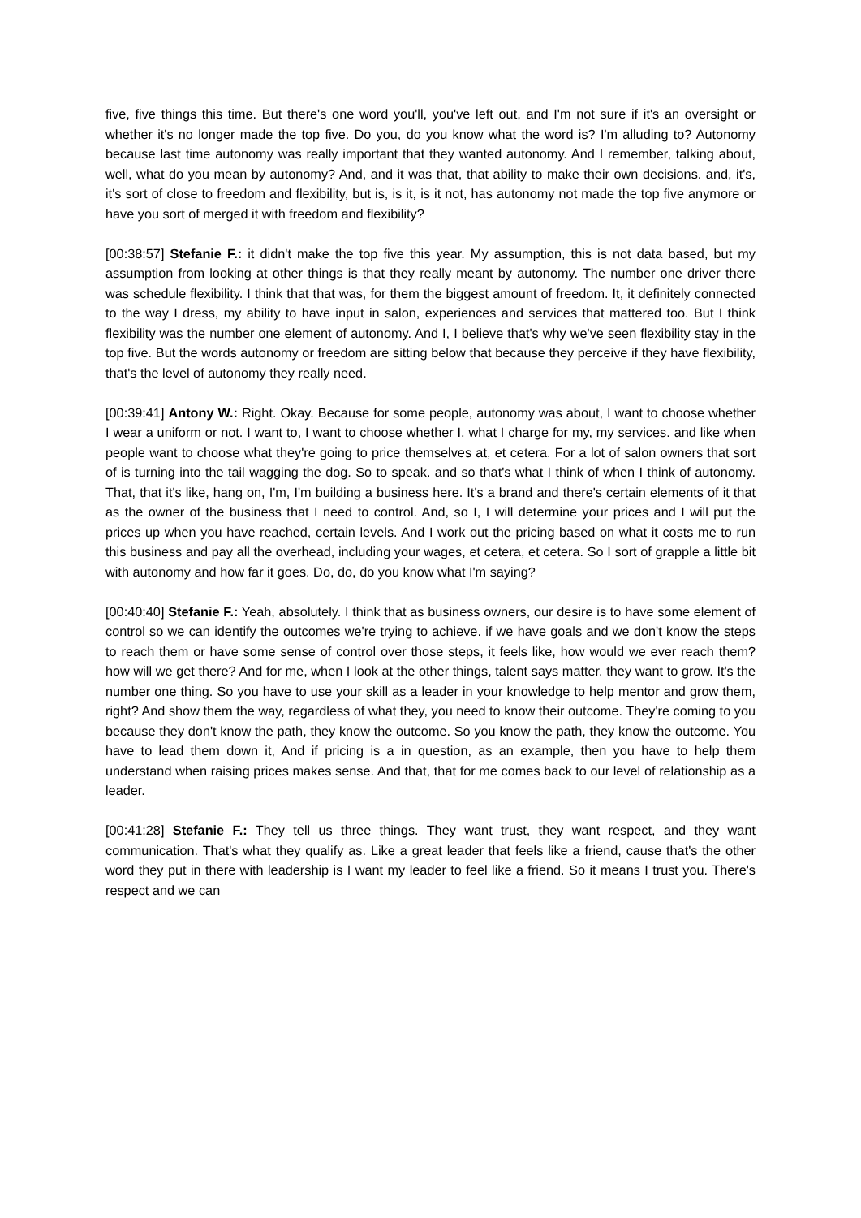five, five things this time. But there's one word you'll, you've left out, and I'm not sure if it's an oversight or whether it's no longer made the top five. Do you, do you know what the word is? I'm alluding to? Autonomy because last time autonomy was really important that they wanted autonomy. And I remember, talking about, well, what do you mean by autonomy? And, and it was that, that ability to make their own decisions. and, it's, it's sort of close to freedom and flexibility, but is, is it, is it not, has autonomy not made the top five anymore or have you sort of merged it with freedom and flexibility?
[00:38:57] Stefanie F.: it didn't make the top five this year. My assumption, this is not data based, but my assumption from looking at other things is that they really meant by autonomy. The number one driver there was schedule flexibility. I think that that was, for them the biggest amount of freedom. It, it definitely connected to the way I dress, my ability to have input in salon, experiences and services that mattered too. But I think flexibility was the number one element of autonomy. And I, I believe that's why we've seen flexibility stay in the top five. But the words autonomy or freedom are sitting below that because they perceive if they have flexibility, that's the level of autonomy they really need.
[00:39:41] Antony W.: Right. Okay. Because for some people, autonomy was about, I want to choose whether I wear a uniform or not. I want to, I want to choose whether I, what I charge for my, my services. and like when people want to choose what they're going to price themselves at, et cetera. For a lot of salon owners that sort of is turning into the tail wagging the dog. So to speak. and so that's what I think of when I think of autonomy. That, that it's like, hang on, I'm, I'm building a business here. It's a brand and there's certain elements of it that as the owner of the business that I need to control. And, so I, I will determine your prices and I will put the prices up when you have reached, certain levels. And I work out the pricing based on what it costs me to run this business and pay all the overhead, including your wages, et cetera, et cetera. So I sort of grapple a little bit with autonomy and how far it goes. Do, do, do you know what I'm saying?
[00:40:40] Stefanie F.: Yeah, absolutely. I think that as business owners, our desire is to have some element of control so we can identify the outcomes we're trying to achieve. if we have goals and we don't know the steps to reach them or have some sense of control over those steps, it feels like, how would we ever reach them? how will we get there? And for me, when I look at the other things, talent says matter. they want to grow. It's the number one thing. So you have to use your skill as a leader in your knowledge to help mentor and grow them, right? And show them the way, regardless of what they, you need to know their outcome. They're coming to you because they don't know the path, they know the outcome. So you know the path, they know the outcome. You have to lead them down it, And if pricing is a in question, as an example, then you have to help them understand when raising prices makes sense. And that, that for me comes back to our level of relationship as a leader.
[00:41:28] Stefanie F.: They tell us three things. They want trust, they want respect, and they want communication. That's what they qualify as. Like a great leader that feels like a friend, cause that's the other word they put in there with leadership is I want my leader to feel like a friend. So it means I trust you. There's respect and we can